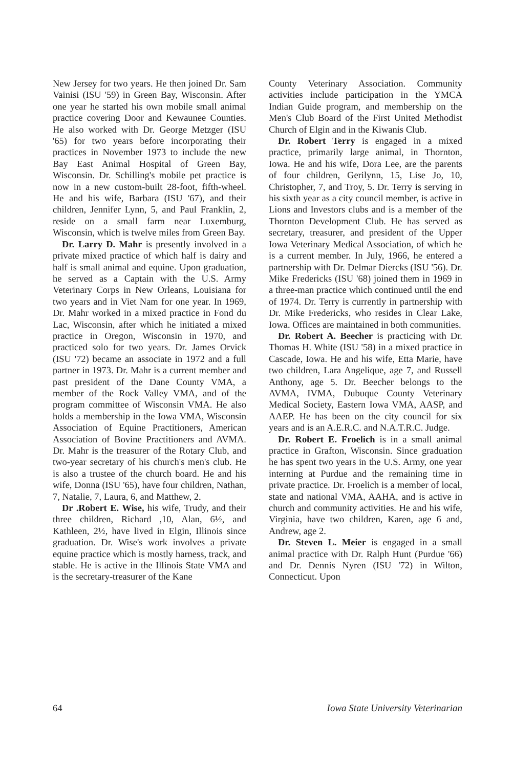New Jersey for two years. He then joined Dr. Sam Vainisi (ISU '59) in Green Bay, Wisconsin. After one year he started his own mobile small animal practice covering Door and Kewaunee Counties. He also worked with Dr. George Metzger (ISU '65) for two years before incorporating their practices in November 1973 to include the new Bay East Animal Hospital of Green Bay, Wisconsin. Dr. Schilling's mobile pet practice is now in a new custom-built 28-foot, fifth-wheel. He and his wife, Barbara (ISU '67), and their children, Jennifer Lynn, 5, and Paul Franklin, 2, reside on a small farm near Luxemburg, Wisconsin, which is twelve miles from Green Bay.
Dr. Larry D. Mahr is presently involved in a private mixed practice of which half is dairy and half is small animal and equine. Upon graduation, he served as a Captain with the U.S. Army Veterinary Corps in New Orleans, Louisiana for two years and in Viet Nam for one year. In 1969, Dr. Mahr worked in a mixed practice in Fond du Lac, Wisconsin, after which he initiated a mixed practice in Oregon, Wisconsin in 1970, and practiced solo for two years. Dr. James Orvick (ISU '72) became an associate in 1972 and a full partner in 1973. Dr. Mahr is a current member and past president of the Dane County VMA, a member of the Rock Valley VMA, and of the program committee of Wisconsin VMA. He also holds a membership in the Iowa VMA, Wisconsin Association of Equine Practitioners, American Association of Bovine Practitioners and AVMA. Dr. Mahr is the treasurer of the Rotary Club, and two-year secretary of his church's men's club. He is also a trustee of the church board. He and his wife, Donna (ISU '65), have four children, Nathan, 7, Natalie, 7, Laura, 6, and Matthew, 2.
Dr .Robert E. Wise, his wife, Trudy, and their three children, Richard ,10, Alan, 6½, and Kathleen, 2½, have lived in Elgin, Illinois since graduation. Dr. Wise's work involves a private equine practice which is mostly harness, track, and stable. He is active in the Illinois State VMA and is the secretary-treasurer of the Kane
County Veterinary Association. Community activities include participation in the YMCA Indian Guide program, and membership on the Men's Club Board of the First United Methodist Church of Elgin and in the Kiwanis Club.
Dr. Robert Terry is engaged in a mixed practice, primarily large animal, in Thornton, Iowa. He and his wife, Dora Lee, are the parents of four children, Gerilynn, 15, Lise Jo, 10, Christopher, 7, and Troy, 5. Dr. Terry is serving in his sixth year as a city council member, is active in Lions and Investors clubs and is a member of the Thornton Development Club. He has served as secretary, treasurer, and president of the Upper Iowa Veterinary Medical Association, of which he is a current member. In July, 1966, he entered a partnership with Dr. Delmar Diercks (ISU '56). Dr. Mike Fredericks (ISU '68) joined them in 1969 in a three-man practice which continued until the end of 1974. Dr. Terry is currently in partnership with Dr. Mike Fredericks, who resides in Clear Lake, Iowa. Offices are maintained in both communities.
Dr. Robert A. Beecher is practicing with Dr. Thomas H. White (ISU '58) in a mixed practice in Cascade, Iowa. He and his wife, Etta Marie, have two children, Lara Angelique, age 7, and Russell Anthony, age 5. Dr. Beecher belongs to the AVMA, IVMA, Dubuque County Veterinary Medical Society, Eastern Iowa VMA, AASP, and AAEP. He has been on the city council for six years and is an A.E.R.C. and N.A.T.R.C. Judge.
Dr. Robert E. Froelich is in a small animal practice in Grafton, Wisconsin. Since graduation he has spent two years in the U.S. Army, one year interning at Purdue and the remaining time in private practice. Dr. Froelich is a member of local, state and national VMA, AAHA, and is active in church and community activities. He and his wife, Virginia, have two children, Karen, age 6 and, Andrew, age 2.
Dr. Steven L. Meier is engaged in a small animal practice with Dr. Ralph Hunt (Purdue '66) and Dr. Dennis Nyren (ISU '72) in Wilton, Connecticut. Upon
64 Iowa State University Veterinarian